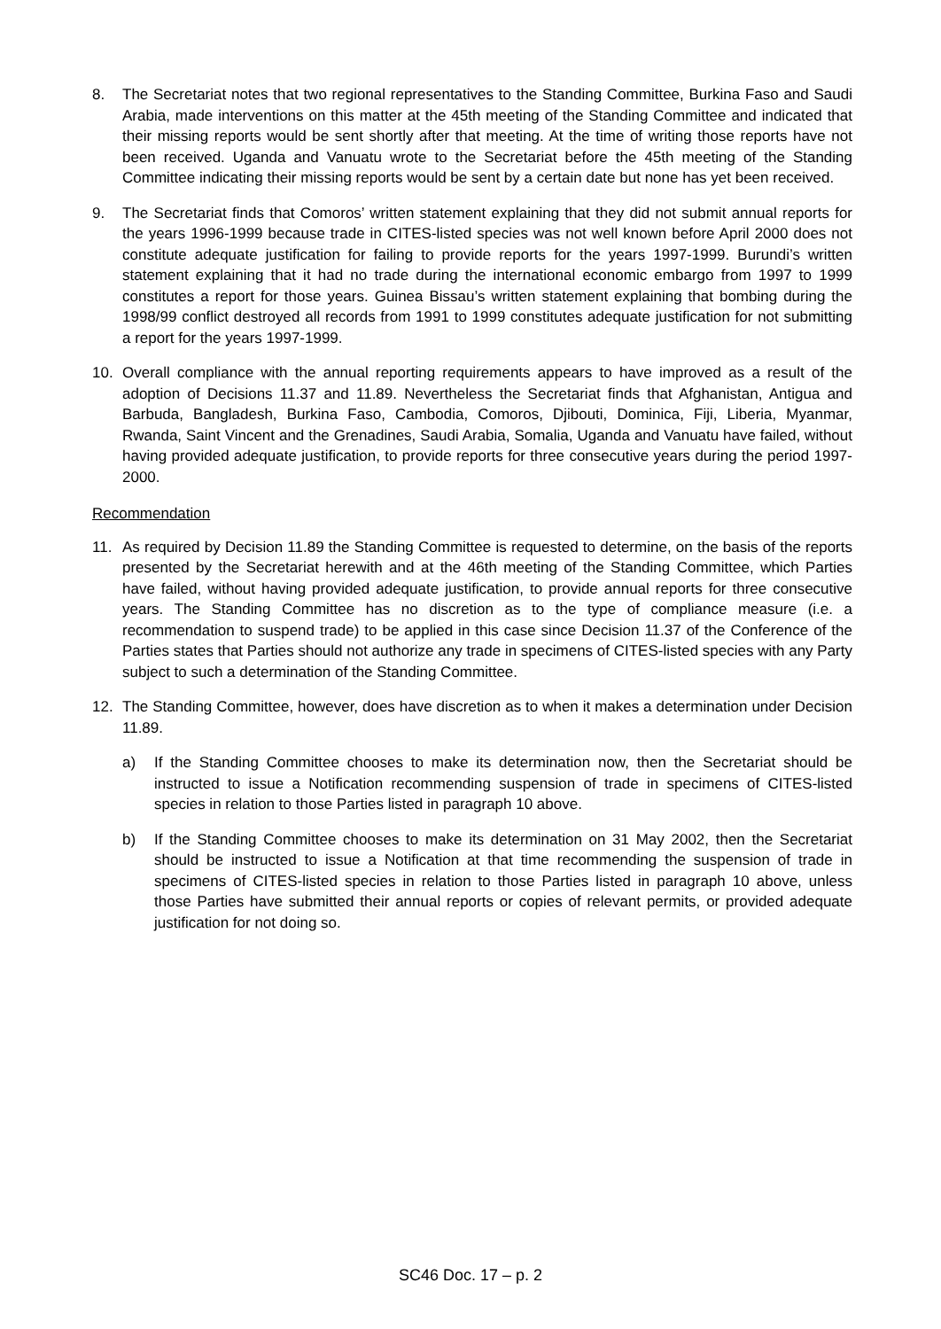8. The Secretariat notes that two regional representatives to the Standing Committee, Burkina Faso and Saudi Arabia, made interventions on this matter at the 45th meeting of the Standing Committee and indicated that their missing reports would be sent shortly after that meeting. At the time of writing those reports have not been received. Uganda and Vanuatu wrote to the Secretariat before the 45th meeting of the Standing Committee indicating their missing reports would be sent by a certain date but none has yet been received.
9. The Secretariat finds that Comoros’ written statement explaining that they did not submit annual reports for the years 1996-1999 because trade in CITES-listed species was not well known before April 2000 does not constitute adequate justification for failing to provide reports for the years 1997-1999. Burundi’s written statement explaining that it had no trade during the international economic embargo from 1997 to 1999 constitutes a report for those years. Guinea Bissau’s written statement explaining that bombing during the 1998/99 conflict destroyed all records from 1991 to 1999 constitutes adequate justification for not submitting a report for the years 1997-1999.
10. Overall compliance with the annual reporting requirements appears to have improved as a result of the adoption of Decisions 11.37 and 11.89. Nevertheless the Secretariat finds that Afghanistan, Antigua and Barbuda, Bangladesh, Burkina Faso, Cambodia, Comoros, Djibouti, Dominica, Fiji, Liberia, Myanmar, Rwanda, Saint Vincent and the Grenadines, Saudi Arabia, Somalia, Uganda and Vanuatu have failed, without having provided adequate justification, to provide reports for three consecutive years during the period 1997-2000.
Recommendation
11. As required by Decision 11.89 the Standing Committee is requested to determine, on the basis of the reports presented by the Secretariat herewith and at the 46th meeting of the Standing Committee, which Parties have failed, without having provided adequate justification, to provide annual reports for three consecutive years. The Standing Committee has no discretion as to the type of compliance measure (i.e. a recommendation to suspend trade) to be applied in this case since Decision 11.37 of the Conference of the Parties states that Parties should not authorize any trade in specimens of CITES-listed species with any Party subject to such a determination of the Standing Committee.
12. The Standing Committee, however, does have discretion as to when it makes a determination under Decision 11.89.
a) If the Standing Committee chooses to make its determination now, then the Secretariat should be instructed to issue a Notification recommending suspension of trade in specimens of CITES-listed species in relation to those Parties listed in paragraph 10 above.
b) If the Standing Committee chooses to make its determination on 31 May 2002, then the Secretariat should be instructed to issue a Notification at that time recommending the suspension of trade in specimens of CITES-listed species in relation to those Parties listed in paragraph 10 above, unless those Parties have submitted their annual reports or copies of relevant permits, or provided adequate justification for not doing so.
SC46 Doc. 17 – p. 2